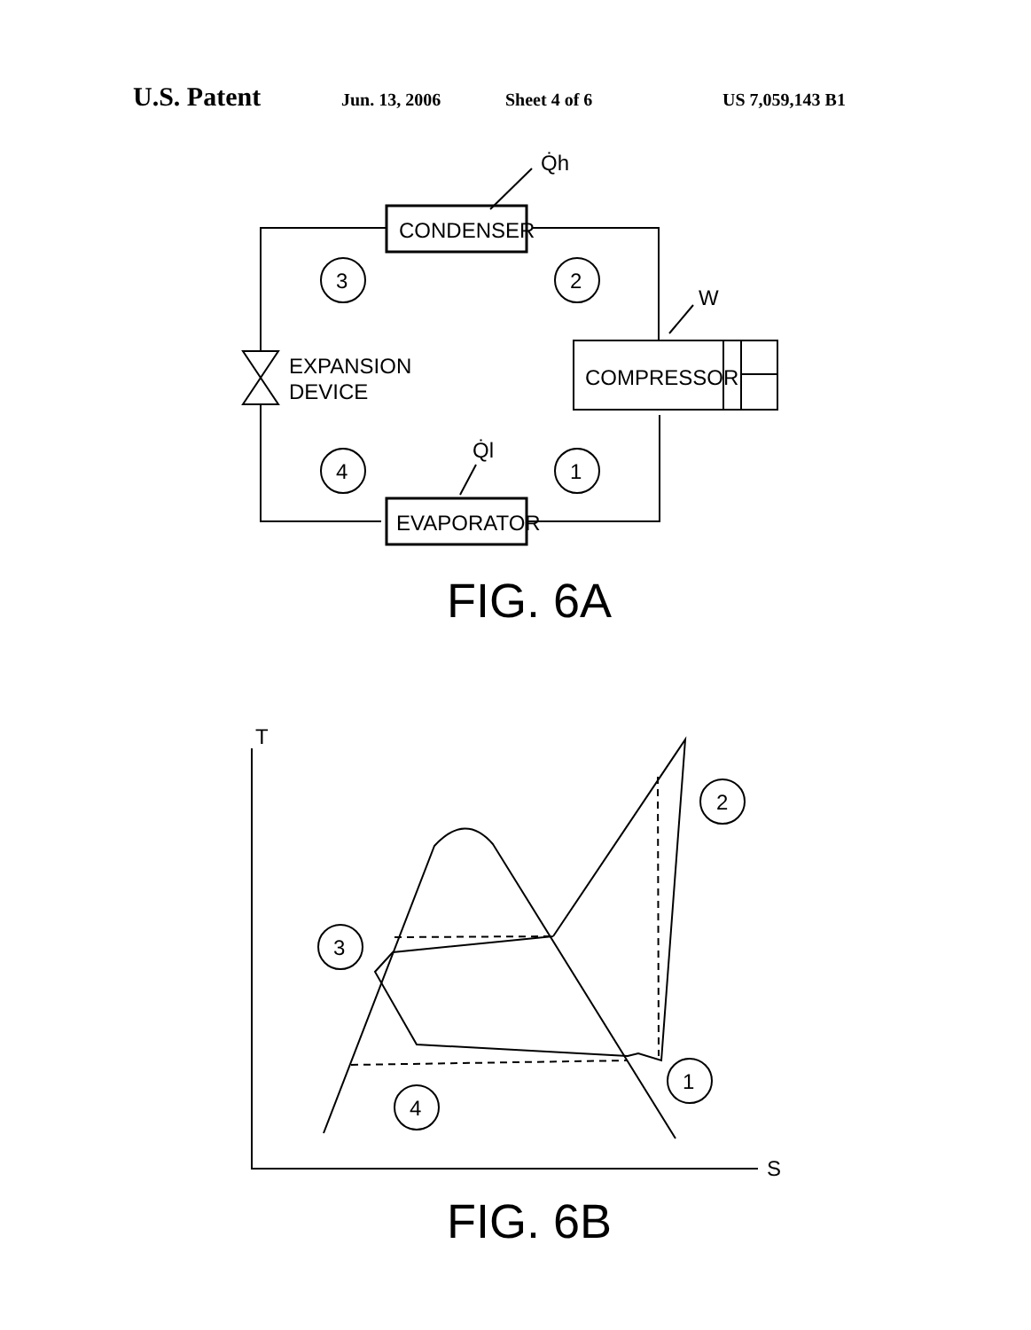U.S. Patent Jun. 13, 2006 Sheet 4 of 6 US 7,059,143 B1
CONDENSER
EVAPORATOR
COMPRESSOR
EXPANSION
DEVICE
Q̇h
Q̇l
W
3
2
4
1
2
3
1
4
T
S
FIG. 6A
FIG. 6B